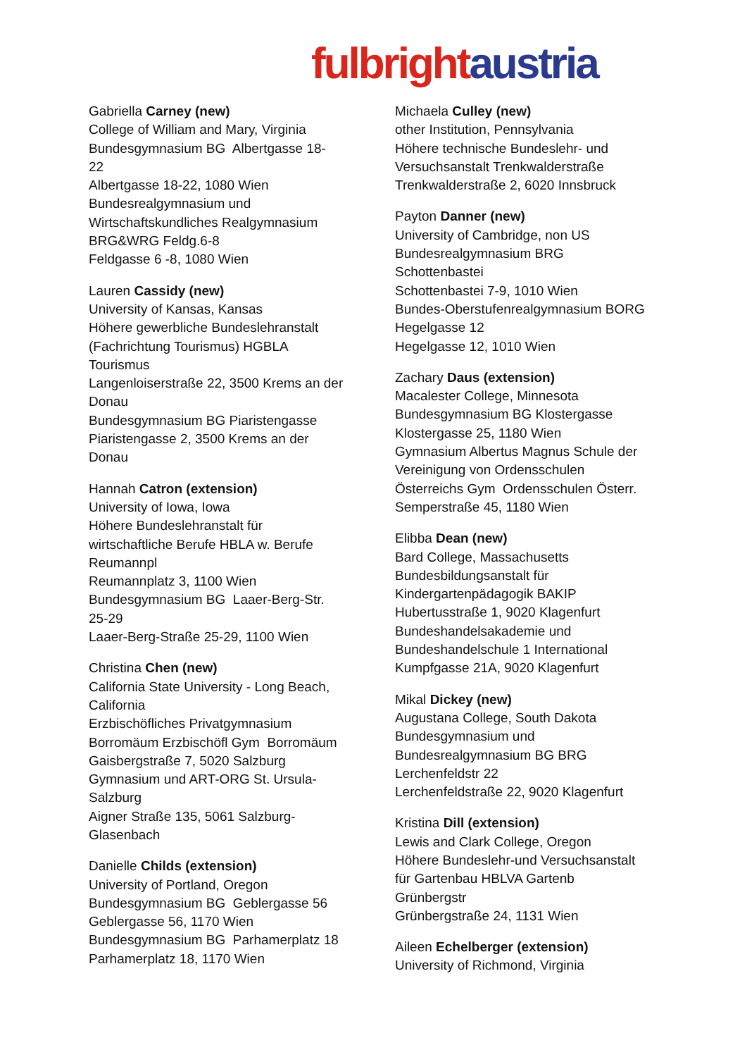fulbright austria
Gabriella Carney (new)
College of William and Mary, Virginia
Bundesgymnasium BG Albertgasse 18-
22
Albertgasse 18-22, 1080 Wien
Bundesrealgymnasium und
Wirtschaftskundliches Realgymnasium
BRG&WRG Feldg.6-8
Feldgasse 6 -8, 1080 Wien
Lauren Cassidy (new)
University of Kansas, Kansas
Höhere gewerbliche Bundeslehranstalt
(Fachrichtung Tourismus) HGBLA
Tourismus
Langenloiserstraße 22, 3500 Krems an der
Donau
Bundesgymnasium BG Piaristengasse
Piaristengasse 2, 3500 Krems an der
Donau
Hannah Catron (extension)
University of Iowa, Iowa
Höhere Bundeslehranstalt für
wirtschaftliche Berufe HBLA w. Berufe
Reumannpl
Reumannplatz 3, 1100 Wien
Bundesgymnasium BG Laaer-Berg-Str.
25-29
Laaer-Berg-Straße 25-29, 1100 Wien
Christina Chen (new)
California State University - Long Beach,
California
Erzbischöfliches Privatgymnasium
Borromäum Erzbischöfl Gym Borromäum
Gaisbergstraße 7, 5020 Salzburg
Gymnasium und ART-ORG St. Ursula-
Salzburg
Aigner Straße 135, 5061 Salzburg-
Glasenbach
Danielle Childs (extension)
University of Portland, Oregon
Bundesgymnasium BG Geblergasse 56
Geblergasse 56, 1170 Wien
Bundesgymnasium BG Parhamerplatz 18
Parhamerplatz 18, 1170 Wien
Michaela Culley (new)
other Institution, Pennsylvania
Höhere technische Bundeslehr- und
Versuchsanstalt Trenkwalderstraße
Trenkwalderstraße 2, 6020 Innsbruck
Payton Danner (new)
University of Cambridge, non US
Bundesrealgymnasium BRG
Schottenbastei
Schottenbastei 7-9, 1010 Wien
Bundes-Oberstufenrealgymnasium BORG
Hegelgasse 12
Hegelgasse 12, 1010 Wien
Zachary Daus (extension)
Macalester College, Minnesota
Bundesgymnasium BG Klostergasse
Klostergasse 25, 1180 Wien
Gymnasium Albertus Magnus Schule der
Vereinigung von Ordensschulen
Österreichs Gym Ordensschulen Österr.
Semperstraße 45, 1180 Wien
Elibba Dean (new)
Bard College, Massachusetts
Bundesbildungsanstalt für
Kindergartenpädagogik BAKIP
Hubertusstraße 1, 9020 Klagenfurt
Bundeshandelsakademie und
Bundeshandelschule 1 International
Kumpfgasse 21A, 9020 Klagenfurt
Mikal Dickey (new)
Augustana College, South Dakota
Bundesgymnasium und
Bundesrealgymnasium BG BRG
Lerchenfeldstr 22
Lerchenfeldstraße 22, 9020 Klagenfurt
Kristina Dill (extension)
Lewis and Clark College, Oregon
Höhere Bundeslehr-und Versuchsanstalt
für Gartenbau HBLVA Gartenb
Grünbergstr
Grünbergstraße 24, 1131 Wien
Aileen Echelberger (extension)
University of Richmond, Virginia